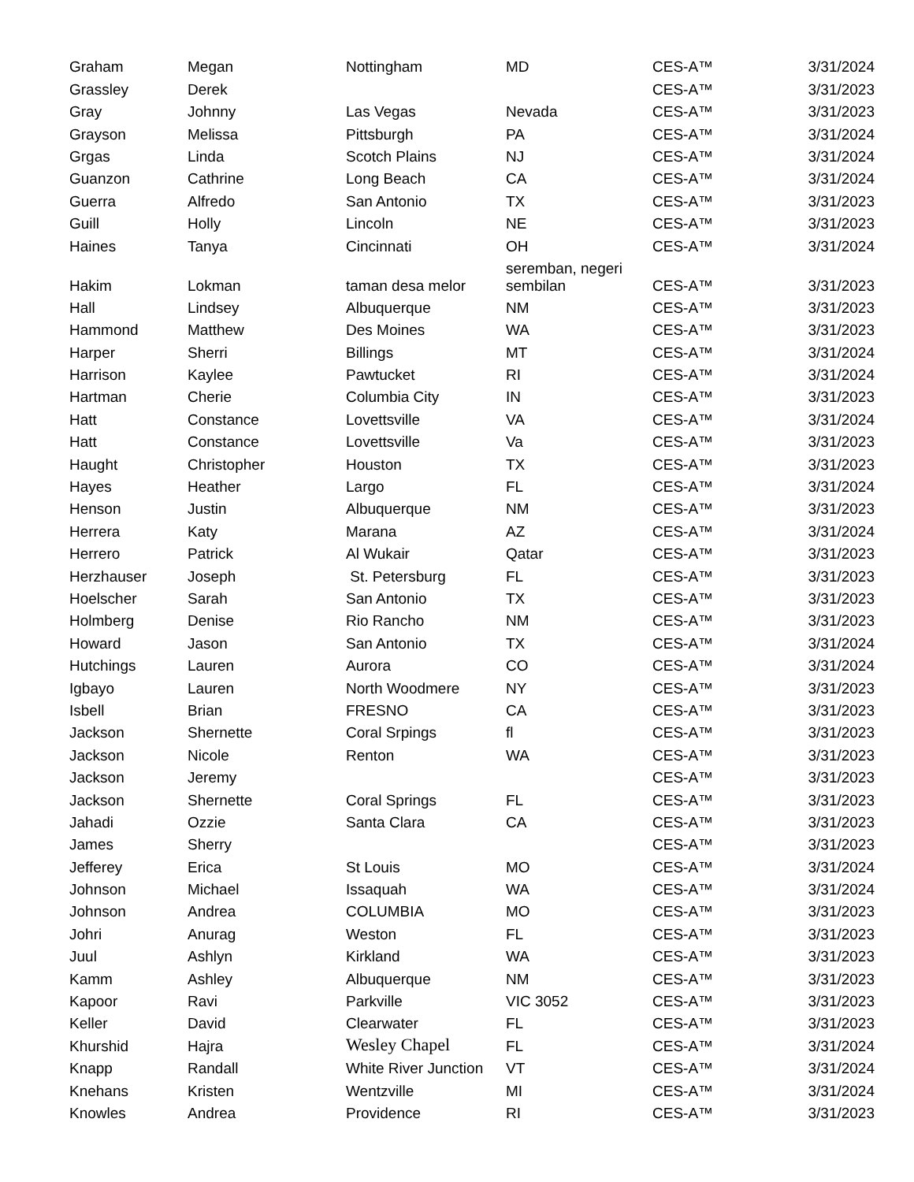| Graham | Megan | Nottingham | MD | CES-A™ | 3/31/2024 |
| Grassley | Derek | | | CES-A™ | 3/31/2023 |
| Gray | Johnny | Las Vegas | Nevada | CES-A™ | 3/31/2023 |
| Grayson | Melissa | Pittsburgh | PA | CES-A™ | 3/31/2024 |
| Grgas | Linda | Scotch Plains | NJ | CES-A™ | 3/31/2024 |
| Guanzon | Cathrine | Long Beach | CA | CES-A™ | 3/31/2024 |
| Guerra | Alfredo | San Antonio | TX | CES-A™ | 3/31/2023 |
| Guill | Holly | Lincoln | NE | CES-A™ | 3/31/2023 |
| Haines | Tanya | Cincinnati | OH | CES-A™ | 3/31/2024 |
| Hakim | Lokman | taman desa melor | seremban, negeri sembilan | CES-A™ | 3/31/2023 |
| Hall | Lindsey | Albuquerque | NM | CES-A™ | 3/31/2023 |
| Hammond | Matthew | Des Moines | WA | CES-A™ | 3/31/2023 |
| Harper | Sherri | Billings | MT | CES-A™ | 3/31/2024 |
| Harrison | Kaylee | Pawtucket | RI | CES-A™ | 3/31/2024 |
| Hartman | Cherie | Columbia City | IN | CES-A™ | 3/31/2023 |
| Hatt | Constance | Lovettsville | VA | CES-A™ | 3/31/2024 |
| Hatt | Constance | Lovettsville | Va | CES-A™ | 3/31/2023 |
| Haught | Christopher | Houston | TX | CES-A™ | 3/31/2023 |
| Hayes | Heather | Largo | FL | CES-A™ | 3/31/2024 |
| Henson | Justin | Albuquerque | NM | CES-A™ | 3/31/2023 |
| Herrera | Katy | Marana | AZ | CES-A™ | 3/31/2024 |
| Herrero | Patrick | Al Wukair | Qatar | CES-A™ | 3/31/2023 |
| Herzhauser | Joseph | St. Petersburg | FL | CES-A™ | 3/31/2023 |
| Hoelscher | Sarah | San Antonio | TX | CES-A™ | 3/31/2023 |
| Holmberg | Denise | Rio Rancho | NM | CES-A™ | 3/31/2023 |
| Howard | Jason | San Antonio | TX | CES-A™ | 3/31/2024 |
| Hutchings | Lauren | Aurora | CO | CES-A™ | 3/31/2024 |
| Igbayo | Lauren | North Woodmere | NY | CES-A™ | 3/31/2023 |
| Isbell | Brian | FRESNO | CA | CES-A™ | 3/31/2023 |
| Jackson | Shernette | Coral Srpings | fl | CES-A™ | 3/31/2023 |
| Jackson | Nicole | Renton | WA | CES-A™ | 3/31/2023 |
| Jackson | Jeremy | | | CES-A™ | 3/31/2023 |
| Jackson | Shernette | Coral Springs | FL | CES-A™ | 3/31/2023 |
| Jahadi | Ozzie | Santa Clara | CA | CES-A™ | 3/31/2023 |
| James | Sherry | | | CES-A™ | 3/31/2023 |
| Jefferey | Erica | St Louis | MO | CES-A™ | 3/31/2024 |
| Johnson | Michael | Issaquah | WA | CES-A™ | 3/31/2024 |
| Johnson | Andrea | COLUMBIA | MO | CES-A™ | 3/31/2023 |
| Johri | Anurag | Weston | FL | CES-A™ | 3/31/2023 |
| Juul | Ashlyn | Kirkland | WA | CES-A™ | 3/31/2023 |
| Kamm | Ashley | Albuquerque | NM | CES-A™ | 3/31/2023 |
| Kapoor | Ravi | Parkville | VIC 3052 | CES-A™ | 3/31/2023 |
| Keller | David | Clearwater | FL | CES-A™ | 3/31/2023 |
| Khurshid | Hajra | Wesley Chapel | FL | CES-A™ | 3/31/2024 |
| Knapp | Randall | White River Junction | VT | CES-A™ | 3/31/2024 |
| Knehans | Kristen | Wentzville | MI | CES-A™ | 3/31/2024 |
| Knowles | Andrea | Providence | RI | CES-A™ | 3/31/2023 |